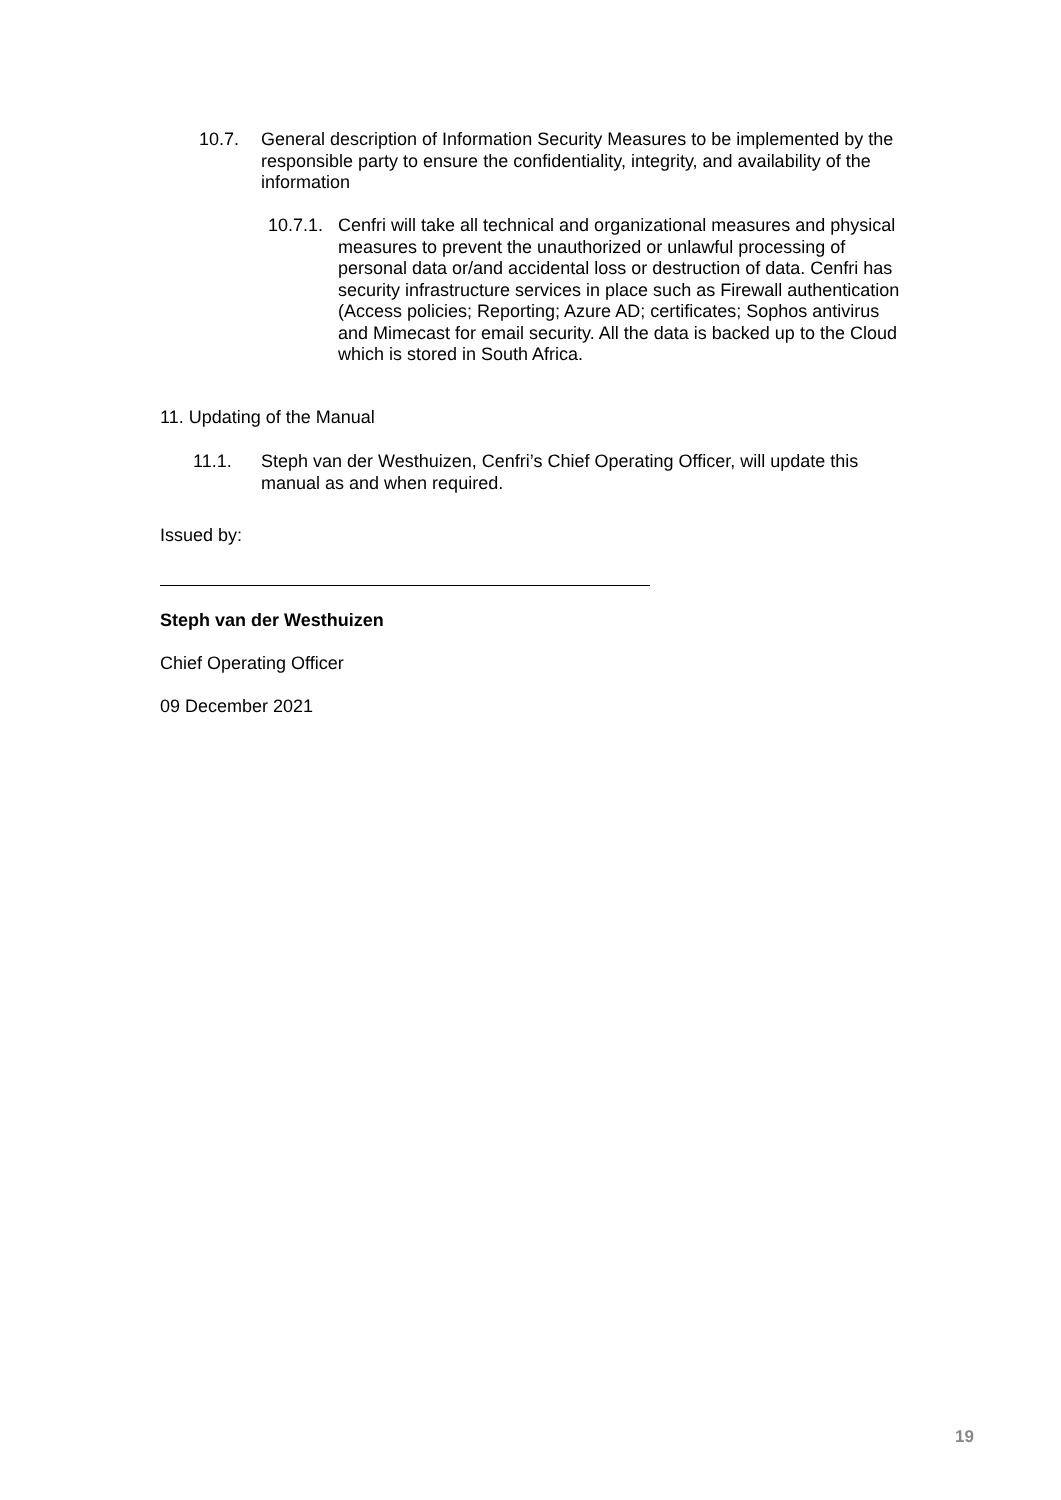10.7. General description of Information Security Measures to be implemented by the responsible party to ensure the confidentiality, integrity, and availability of the information
10.7.1. Cenfri will take all technical and organizational measures and physical measures to prevent the unauthorized or unlawful processing of personal data or/and accidental loss or destruction of data. Cenfri has security infrastructure services in place such as Firewall authentication (Access policies; Reporting; Azure AD; certificates; Sophos antivirus and Mimecast for email security. All the data is backed up to the Cloud which is stored in South Africa.
11. Updating of the Manual
11.1. Steph van der Westhuizen, Cenfri’s Chief Operating Officer, will update this manual as and when required.
Issued by:
Steph van der Westhuizen
Chief Operating Officer
09 December 2021
19